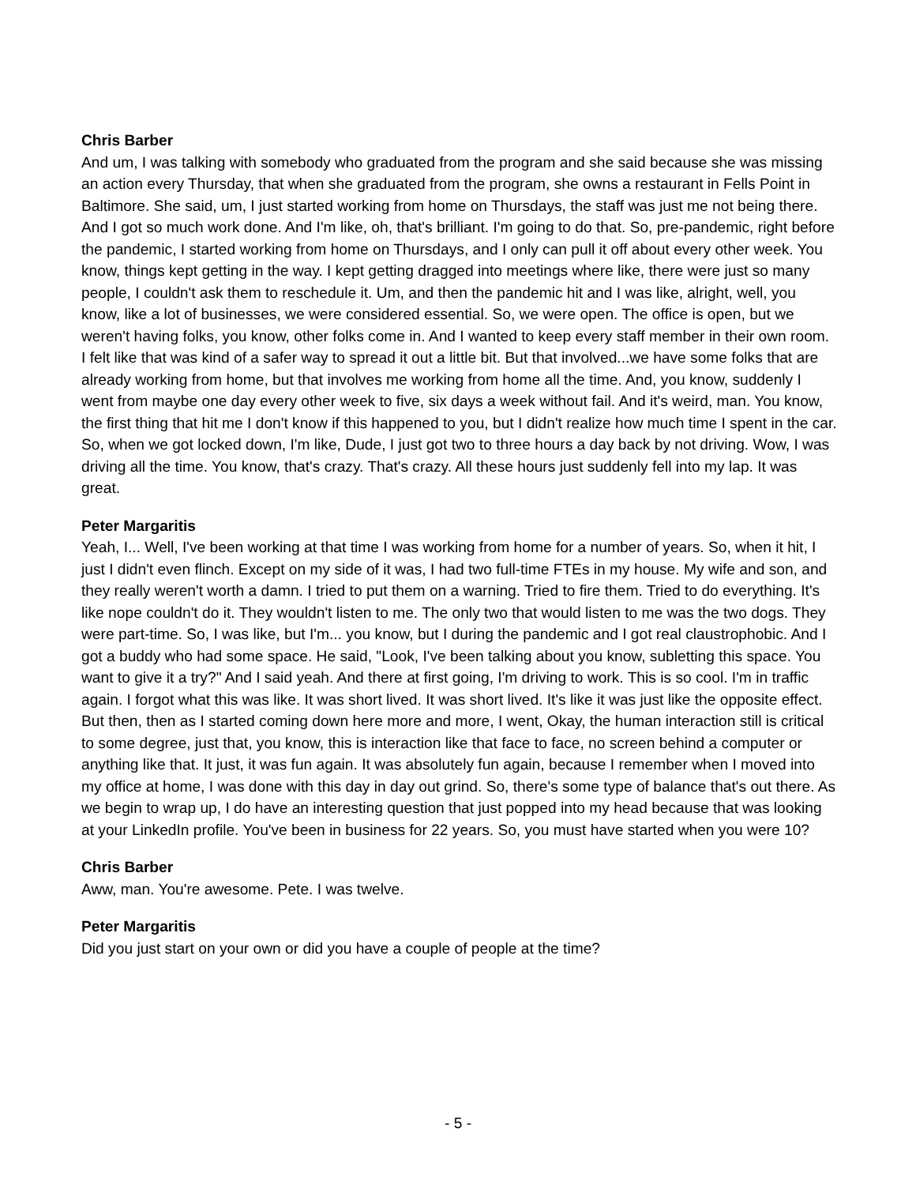Chris Barber
And um, I was talking with somebody who graduated from the program and she said because she was missing an action every Thursday, that when she graduated from the program, she owns a restaurant in Fells Point in Baltimore. She said, um, I just started working from home on Thursdays, the staff was just me not being there. And I got so much work done. And I'm like, oh, that's brilliant. I'm going to do that. So, pre-pandemic, right before the pandemic, I started working from home on Thursdays, and I only can pull it off about every other week. You know, things kept getting in the way. I kept getting dragged into meetings where like, there were just so many people, I couldn't ask them to reschedule it. Um, and then the pandemic hit and I was like, alright, well, you know, like a lot of businesses, we were considered essential. So, we were open. The office is open, but we weren't having folks, you know, other folks come in. And I wanted to keep every staff member in their own room. I felt like that was kind of a safer way to spread it out a little bit. But that involved...we have some folks that are already working from home, but that involves me working from home all the time. And, you know, suddenly I went from maybe one day every other week to five, six days a week without fail. And it's weird, man. You know, the first thing that hit me I don't know if this happened to you, but I didn't realize how much time I spent in the car. So, when we got locked down, I'm like, Dude, I just got two to three hours a day back by not driving. Wow, I was driving all the time. You know, that's crazy. That's crazy. All these hours just suddenly fell into my lap. It was great.
Peter Margaritis
Yeah, I... Well, I've been working at that time I was working from home for a number of years. So, when it hit, I just I didn't even flinch. Except on my side of it was, I had two full-time FTEs in my house. My wife and son, and they really weren't worth a damn. I tried to put them on a warning. Tried to fire them. Tried to do everything. It's like nope couldn't do it. They wouldn't listen to me. The only two that would listen to me was the two dogs. They were part-time. So, I was like, but I'm... you know, but I during the pandemic and I got real claustrophobic. And I got a buddy who had some space. He said, "Look, I've been talking about you know, subletting this space. You want to give it a try?" And I said yeah. And there at first going, I'm driving to work. This is so cool. I'm in traffic again. I forgot what this was like. It was short lived. It was short lived. It's like it was just like the opposite effect. But then, then as I started coming down here more and more, I went, Okay, the human interaction still is critical to some degree, just that, you know, this is interaction like that face to face, no screen behind a computer or anything like that. It just, it was fun again. It was absolutely fun again, because I remember when I moved into my office at home, I was done with this day in day out grind. So, there's some type of balance that's out there. As we begin to wrap up, I do have an interesting question that just popped into my head because that was looking at your LinkedIn profile. You've been in business for 22 years. So, you must have started when you were 10?
Chris Barber
Aww, man. You're awesome. Pete. I was twelve.
Peter Margaritis
Did you just start on your own or did you have a couple of people at the time?
- 5 -